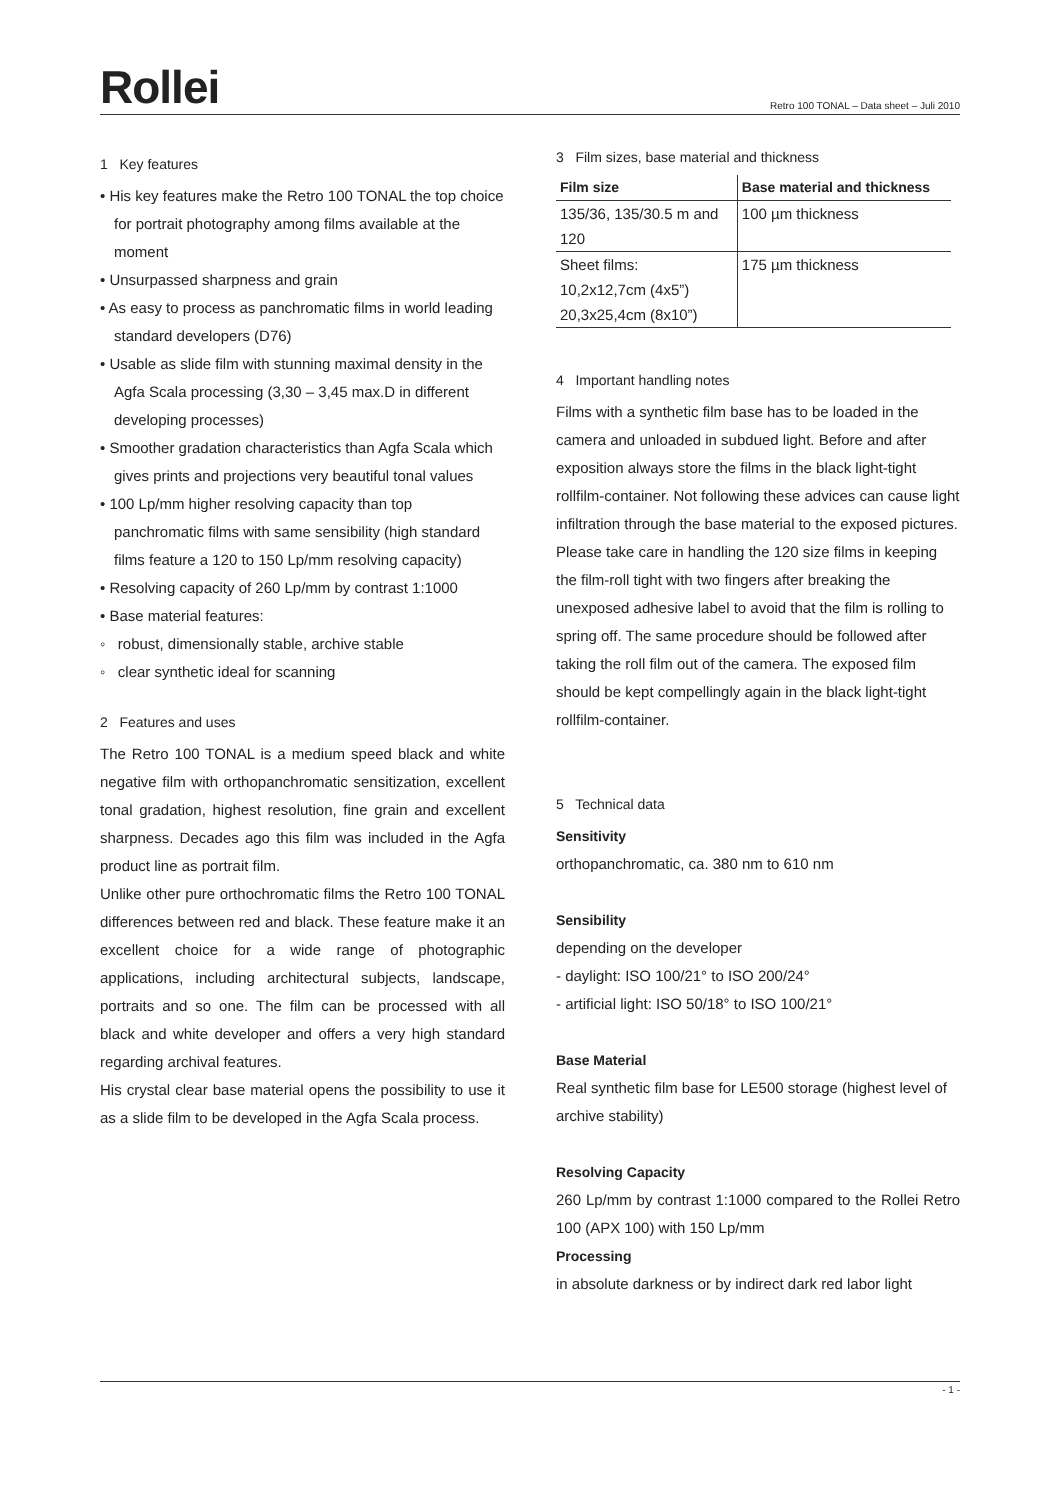Rollei
Retro 100 TONAL – Data sheet – Juli 2010
1 Key features
• His key features make the Retro 100 TONAL the top choice for portrait photography among films available at the moment
• Unsurpassed sharpness and grain
• As easy to process as panchromatic films in world leading standard developers (D76)
• Usable as slide film with stunning maximal density in the Agfa Scala processing (3,30 – 3,45 max.D in different developing processes)
• Smoother gradation characteristics than Agfa Scala which gives prints and projections very beautiful tonal values
• 100 Lp/mm higher resolving capacity than top panchromatic films with same sensibility (high standard films feature a 120 to 150 Lp/mm resolving capacity)
• Resolving capacity of 260 Lp/mm by contrast 1:1000
• Base material features:
◦ robust, dimensionally stable, archive stable
◦ clear synthetic ideal for scanning
2 Features and uses
The Retro 100 TONAL is a medium speed black and white negative film with orthopanchromatic sensitization, excellent tonal gradation, highest resolution, fine grain and excellent sharpness. Decades ago this film was included in the Agfa product line as portrait film.
Unlike other pure orthochromatic films the Retro 100 TONAL differences between red and black. These feature make it an excellent choice for a wide range of photographic applications, including architectural subjects, landscape, portraits and so one. The film can be processed with all black and white developer and offers a very high standard regarding archival features.
His crystal clear base material opens the possibility to use it as a slide film to be developed in the Agfa Scala process.
3 Film sizes, base material and thickness
| Film size | Base material and thickness |
| --- | --- |
| 135/36, 135/30.5 m and | 100 µm thickness |
| 120 | |
| Sheet films: | 175 µm thickness |
| 10,2x12,7cm (4x5”) | |
| 20,3x25,4cm (8x10”) | |
4 Important handling notes
Films with a synthetic film base has to be loaded in the camera and unloaded in subdued light. Before and after exposition always store the films in the black light-tight rollfilm-container. Not following these advices can cause light infiltration through the base material to the exposed pictures. Please take care in handling the 120 size films in keeping the film-roll tight with two fingers after breaking the unexposed adhesive label to avoid that the film is rolling to spring off. The same procedure should be followed after taking the roll film out of the camera. The exposed film should be kept compellingly again in the black light-tight rollfilm-container.
5 Technical data
Sensitivity
orthopanchromatic, ca. 380 nm to 610 nm
Sensibility
depending on the developer
- daylight: ISO 100/21° to ISO 200/24°
- artificial light: ISO 50/18° to ISO 100/21°
Base Material
Real synthetic film base for LE500 storage (highest level of archive stability)
Resolving Capacity
260 Lp/mm by contrast 1:1000 compared to the Rollei Retro 100 (APX 100) with 150 Lp/mm
Processing
in absolute darkness or by indirect dark red labor light
- 1 -